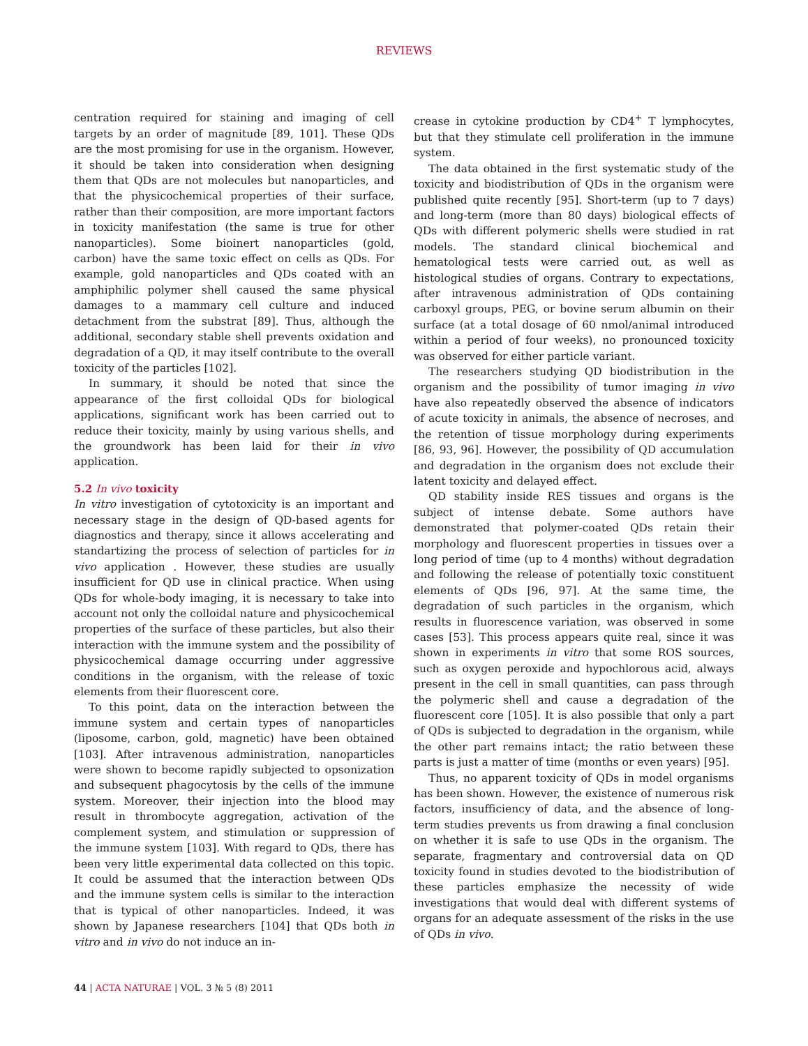REVIEWS
centration required for staining and imaging of cell targets by an order of magnitude [89, 101]. These QDs are the most promising for use in the organism. However, it should be taken into consideration when designing them that QDs are not molecules but nanoparticles, and that the physicochemical properties of their surface, rather than their composition, are more important factors in toxicity manifestation (the same is true for other nanoparticles). Some bioinert nanoparticles (gold, carbon) have the same toxic effect on cells as QDs. For example, gold nanoparticles and QDs coated with an amphiphilic polymer shell caused the same physical damages to a mammary cell culture and induced detachment from the substrat [89]. Thus, although the additional, secondary stable shell prevents oxidation and degradation of a QD, it may itself contribute to the overall toxicity of the particles [102].
In summary, it should be noted that since the appearance of the first colloidal QDs for biological applications, significant work has been carried out to reduce their toxicity, mainly by using various shells, and the groundwork has been laid for their in vivo application.
5.2 In vivo toxicity
In vitro investigation of cytotoxicity is an important and necessary stage in the design of QD-based agents for diagnostics and therapy, since it allows accelerating and standartizing the process of selection of particles for in vivo application . However, these studies are usually insufficient for QD use in clinical practice. When using QDs for whole-body imaging, it is necessary to take into account not only the colloidal nature and physicochemical properties of the surface of these particles, but also their interaction with the immune system and the possibility of physicochemical damage occurring under aggressive conditions in the organism, with the release of toxic elements from their fluorescent core.
To this point, data on the interaction between the immune system and certain types of nanoparticles (liposome, carbon, gold, magnetic) have been obtained [103]. After intravenous administration, nanoparticles were shown to become rapidly subjected to opsonization and subsequent phagocytosis by the cells of the immune system. Moreover, their injection into the blood may result in thrombocyte aggregation, activation of the complement system, and stimulation or suppression of the immune system [103]. With regard to QDs, there has been very little experimental data collected on this topic. It could be assumed that the interaction between QDs and the immune system cells is similar to the interaction that is typical of other nanoparticles. Indeed, it was shown by Japanese researchers [104] that QDs both in vitro and in vivo do not induce an in-
crease in cytokine production by CD4<sup>+</sup> T lymphocytes, but that they stimulate cell proliferation in the immune system.
The data obtained in the first systematic study of the toxicity and biodistribution of QDs in the organism were published quite recently [95]. Short-term (up to 7 days) and long-term (more than 80 days) biological effects of QDs with different polymeric shells were studied in rat models. The standard clinical biochemical and hematological tests were carried out, as well as histological studies of organs. Contrary to expectations, after intravenous administration of QDs containing carboxyl groups, PEG, or bovine serum albumin on their surface (at a total dosage of 60 nmol/animal introduced within a period of four weeks), no pronounced toxicity was observed for either particle variant.
The researchers studying QD biodistribution in the organism and the possibility of tumor imaging in vivo have also repeatedly observed the absence of indicators of acute toxicity in animals, the absence of necroses, and the retention of tissue morphology during experiments [86, 93, 96]. However, the possibility of QD accumulation and degradation in the organism does not exclude their latent toxicity and delayed effect.
QD stability inside RES tissues and organs is the subject of intense debate. Some authors have demonstrated that polymer-coated QDs retain their morphology and fluorescent properties in tissues over a long period of time (up to 4 months) without degradation and following the release of potentially toxic constituent elements of QDs [96, 97]. At the same time, the degradation of such particles in the organism, which results in fluorescence variation, was observed in some cases [53]. This process appears quite real, since it was shown in experiments in vitro that some ROS sources, such as oxygen peroxide and hypochlorous acid, always present in the cell in small quantities, can pass through the polymeric shell and cause a degradation of the fluorescent core [105]. It is also possible that only a part of QDs is subjected to degradation in the organism, while the other part remains intact; the ratio between these parts is just a matter of time (months or even years) [95].
Thus, no apparent toxicity of QDs in model organisms has been shown. However, the existence of numerous risk factors, insufficiency of data, and the absence of long-term studies prevents us from drawing a final conclusion on whether it is safe to use QDs in the organism. The separate, fragmentary and controversial data on QD toxicity found in studies devoted to the biodistribution of these particles emphasize the necessity of wide investigations that would deal with different systems of organs for an adequate assessment of the risks in the use of QDs in vivo.
44 | ACTA NATURAE | VOL. 3 № 5 (8) 2011